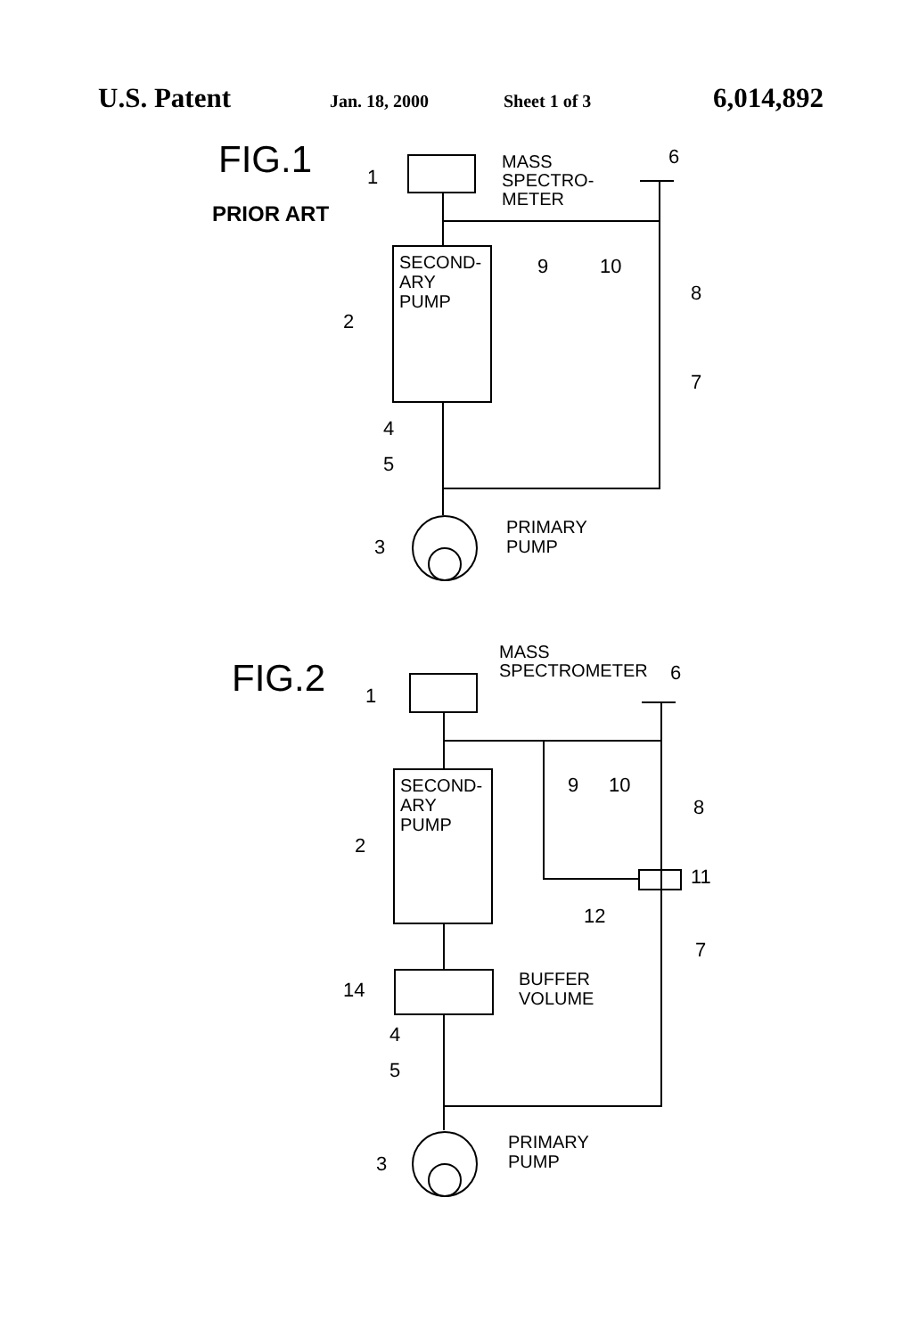U.S. Patent
Jan. 18, 2000 Sheet 1 of 3
6,014,892
FIG.1
PRIOR ART
MASS
SPECTRO-
METER
1
6
SECOND-
ARY
PUMP
2
9
10
8
7
4
5
3
PRIMARY
PUMP
FIG.2
MASS
SPECTROMETER
6
1
11
12
9
10
8
7
SECOND-
ARY
PUMP
2
14
BUFFER
VOLUME
4
5
3
PRIMARY
PUMP